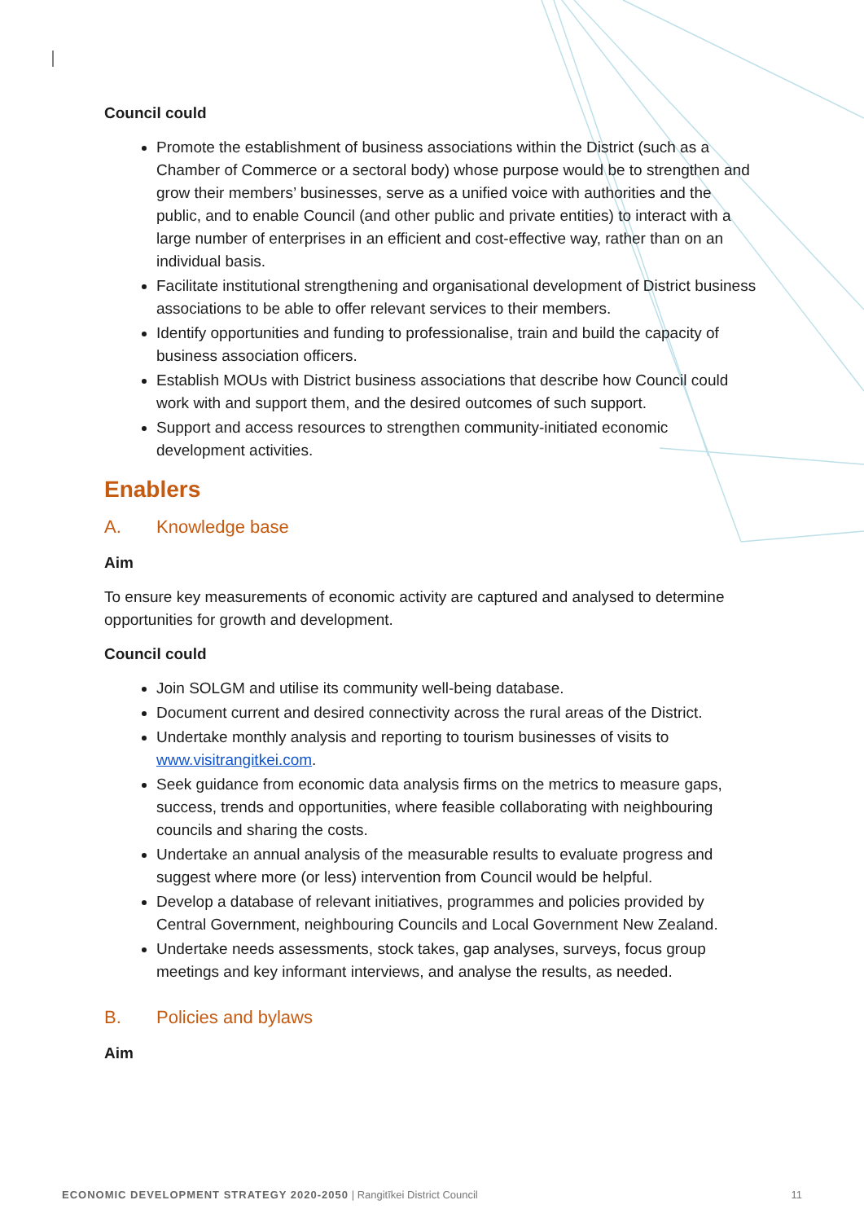Council could
Promote the establishment of business associations within the District (such as a Chamber of Commerce or a sectoral body) whose purpose would be to strengthen and grow their members’ businesses, serve as a unified voice with authorities and the public, and to enable Council (and other public and private entities) to interact with a large number of enterprises in an efficient and cost-effective way, rather than on an individual basis.
Facilitate institutional strengthening and organisational development of District business associations to be able to offer relevant services to their members.
Identify opportunities and funding to professionalise, train and build the capacity of business association officers.
Establish MOUs with District business associations that describe how Council could work with and support them, and the desired outcomes of such support.
Support and access resources to strengthen community-initiated economic development activities.
Enablers
A. Knowledge base
Aim
To ensure key measurements of economic activity are captured and analysed to determine opportunities for growth and development.
Council could
Join SOLGM and utilise its community well-being database.
Document current and desired connectivity across the rural areas of the District.
Undertake monthly analysis and reporting to tourism businesses of visits to www.visitrangitkei.com.
Seek guidance from economic data analysis firms on the metrics to measure gaps, success, trends and opportunities, where feasible collaborating with neighbouring councils and sharing the costs.
Undertake an annual analysis of the measurable results to evaluate progress and suggest where more (or less) intervention from Council would be helpful.
Develop a database of relevant initiatives, programmes and policies provided by Central Government, neighbouring Councils and Local Government New Zealand.
Undertake needs assessments, stock takes, gap analyses, surveys, focus group meetings and key informant interviews, and analyse the results, as needed.
B. Policies and bylaws
Aim
ECONOMIC DEVELOPMENT STRATEGY 2020-2050 | Rangitīkei District Council
11